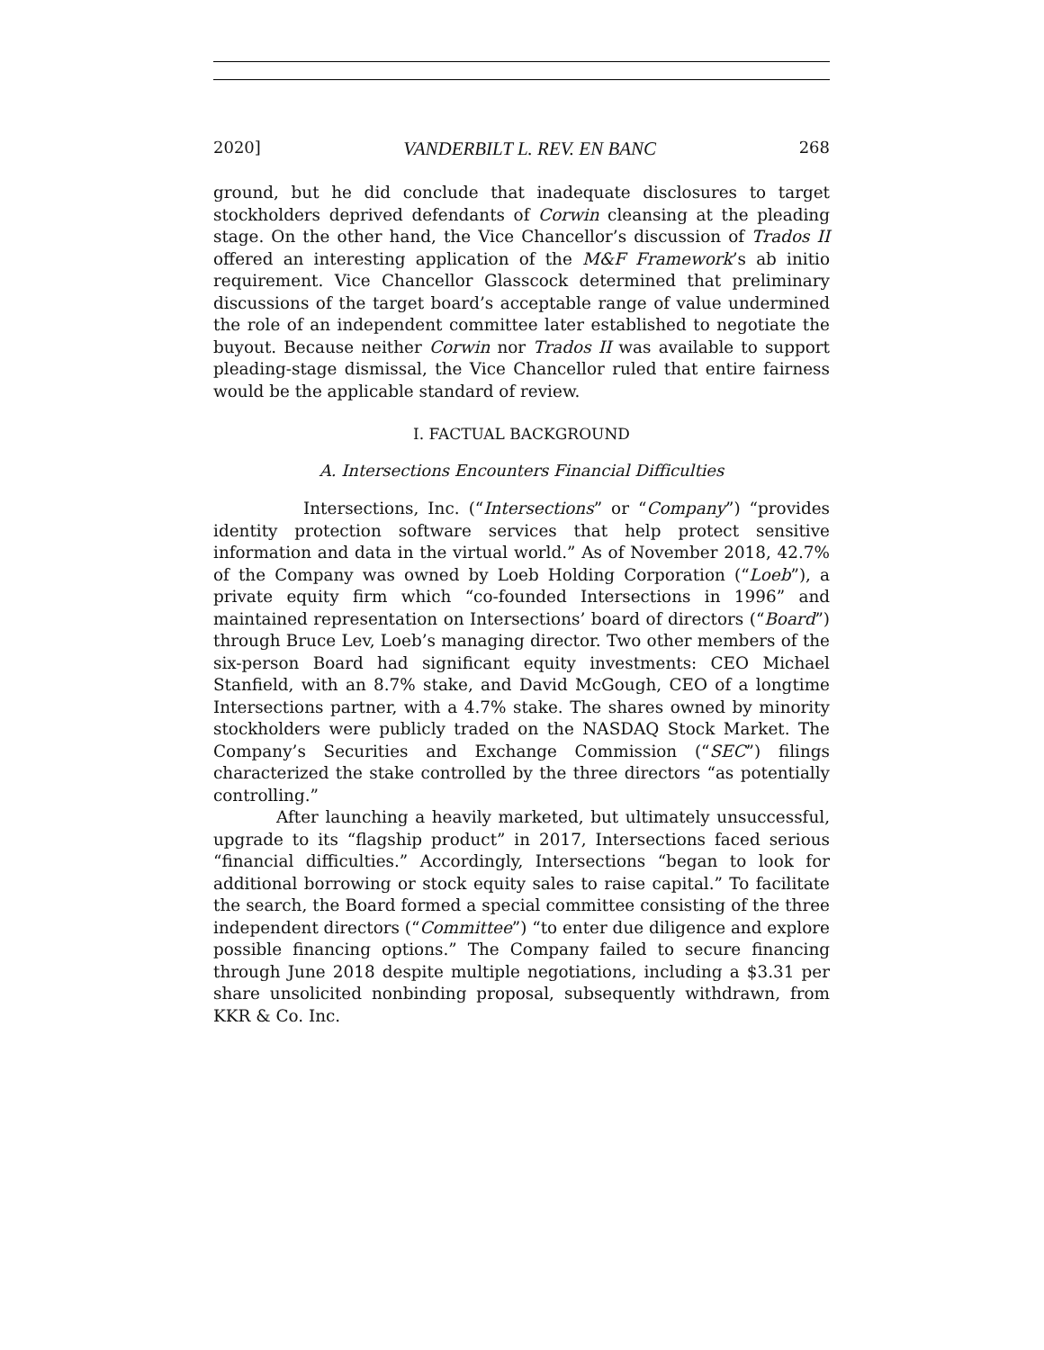2020] VANDERBILT L. REV. EN BANC 268
ground, but he did conclude that inadequate disclosures to target stockholders deprived defendants of Corwin cleansing at the pleading stage. On the other hand, the Vice Chancellor’s discussion of Trados II offered an interesting application of the M&F Framework’s ab initio requirement. Vice Chancellor Glasscock determined that preliminary discussions of the target board’s acceptable range of value undermined the role of an independent committee later established to negotiate the buyout. Because neither Corwin nor Trados II was available to support pleading-stage dismissal, the Vice Chancellor ruled that entire fairness would be the applicable standard of review.
I. FACTUAL BACKGROUND
A. Intersections Encounters Financial Difficulties
Intersections, Inc. (“Intersections” or “Company”) “provides identity protection software services that help protect sensitive information and data in the virtual world.” As of November 2018, 42.7% of the Company was owned by Loeb Holding Corporation (“Loeb”), a private equity firm which “co-founded Intersections in 1996” and maintained representation on Intersections’ board of directors (“Board”) through Bruce Lev, Loeb’s managing director. Two other members of the six-person Board had significant equity investments: CEO Michael Stanfield, with an 8.7% stake, and David McGough, CEO of a longtime Intersections partner, with a 4.7% stake. The shares owned by minority stockholders were publicly traded on the NASDAQ Stock Market. The Company’s Securities and Exchange Commission (“SEC”) filings characterized the stake controlled by the three directors “as potentially controlling.”
After launching a heavily marketed, but ultimately unsuccessful, upgrade to its “flagship product” in 2017, Intersections faced serious “financial difficulties.” Accordingly, Intersections “began to look for additional borrowing or stock equity sales to raise capital.” To facilitate the search, the Board formed a special committee consisting of the three independent directors (“Committee”) “to enter due diligence and explore possible financing options.” The Company failed to secure financing through June 2018 despite multiple negotiations, including a $3.31 per share unsolicited nonbinding proposal, subsequently withdrawn, from KKR & Co. Inc.